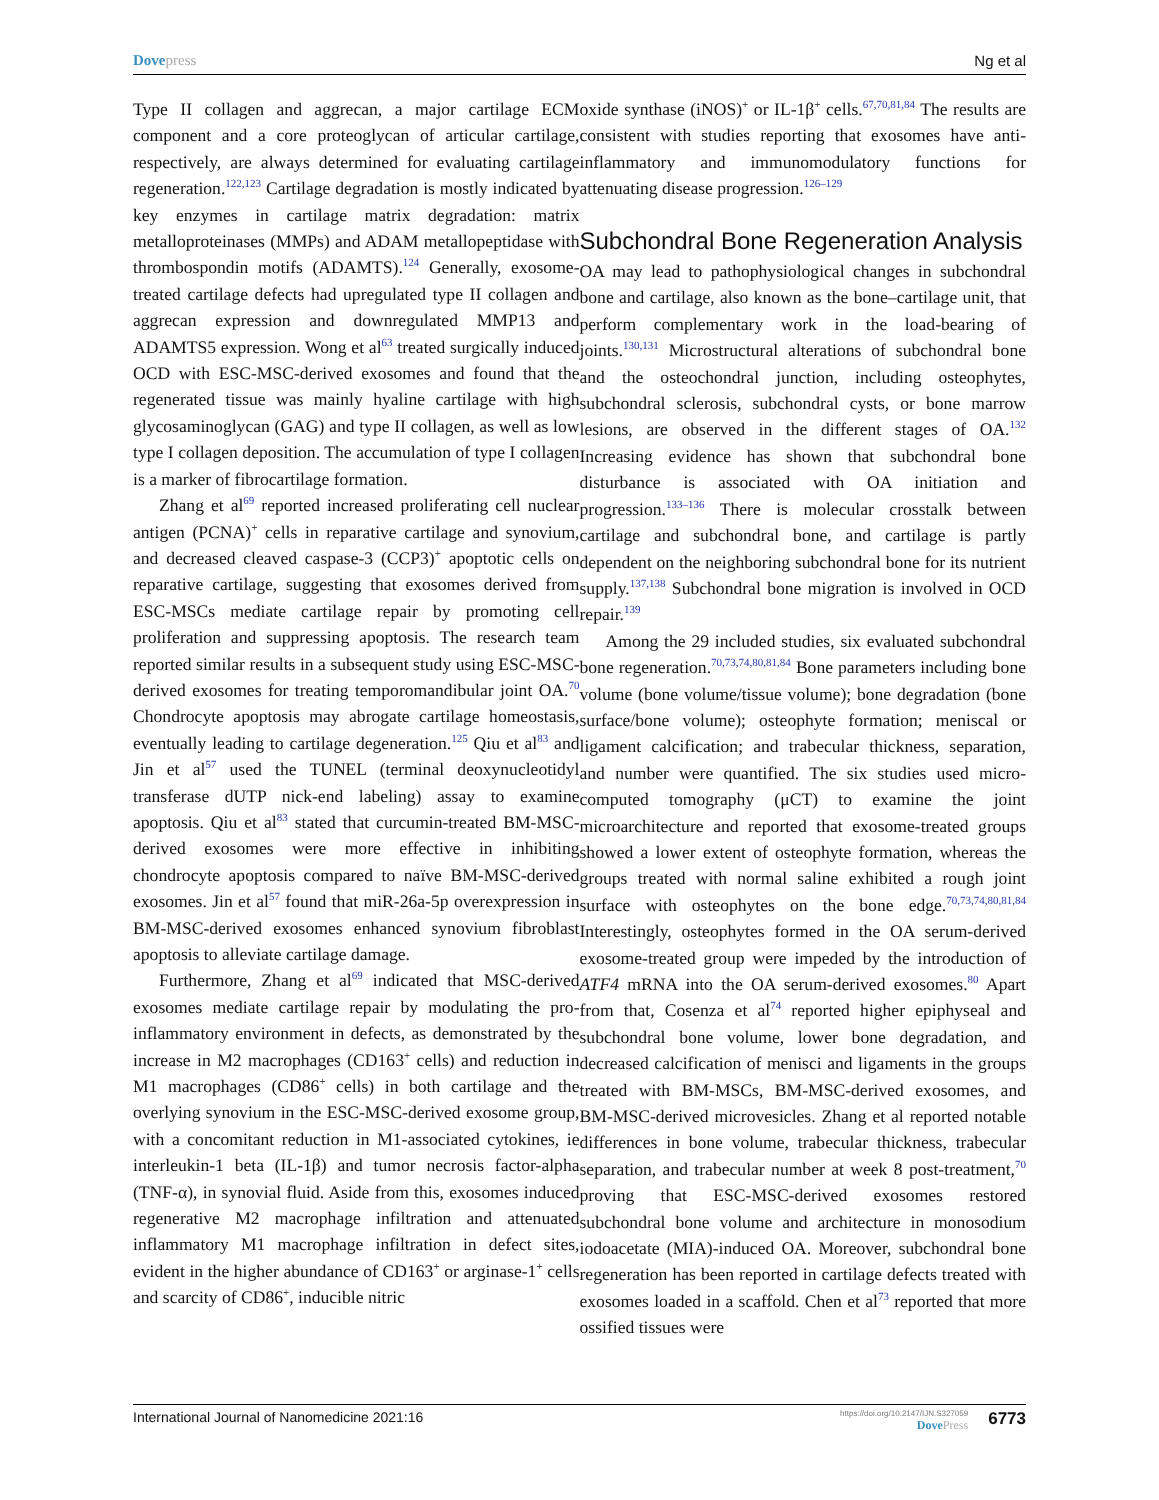Dove press Ng et al
Type II collagen and aggrecan, a major cartilage ECM component and a core proteoglycan of articular cartilage, respectively, are always determined for evaluating cartilage regeneration.<sup>122,123</sup> Cartilage degradation is mostly indicated by key enzymes in cartilage matrix degradation: matrix metalloproteinases (MMPs) and ADAM metallopeptidase with thrombospondin motifs (ADAMTS).<sup>124</sup> Generally, exosome-treated cartilage defects had upregulated type II collagen and aggrecan expression and downregulated MMP13 and ADAMTS5 expression. Wong et al<sup>63</sup> treated surgically induced OCD with ESC-MSC-derived exosomes and found that the regenerated tissue was mainly hyaline cartilage with high glycosaminoglycan (GAG) and type II collagen, as well as low type I collagen deposition. The accumulation of type I collagen is a marker of fibrocartilage formation.
Zhang et al<sup>69</sup> reported increased proliferating cell nuclear antigen (PCNA)<sup>+</sup> cells in reparative cartilage and synovium, and decreased cleaved caspase-3 (CCP3)<sup>+</sup> apoptotic cells on reparative cartilage, suggesting that exosomes derived from ESC-MSCs mediate cartilage repair by promoting cell proliferation and suppressing apoptosis. The research team reported similar results in a subsequent study using ESC-MSC-derived exosomes for treating temporomandibular joint OA.<sup>70</sup> Chondrocyte apoptosis may abrogate cartilage homeostasis, eventually leading to cartilage degeneration.<sup>125</sup> Qiu et al<sup>83</sup> and Jin et al<sup>57</sup> used the TUNEL (terminal deoxynucleotidyl transferase dUTP nick-end labeling) assay to examine apoptosis. Qiu et al<sup>83</sup> stated that curcumin-treated BM-MSC-derived exosomes were more effective in inhibiting chondrocyte apoptosis compared to naïve BM-MSC-derived exosomes. Jin et al<sup>57</sup> found that miR-26a-5p overexpression in BM-MSC-derived exosomes enhanced synovium fibroblast apoptosis to alleviate cartilage damage.
Furthermore, Zhang et al<sup>69</sup> indicated that MSC-derived exosomes mediate cartilage repair by modulating the pro-inflammatory environment in defects, as demonstrated by the increase in M2 macrophages (CD163<sup>+</sup> cells) and reduction in M1 macrophages (CD86<sup>+</sup> cells) in both cartilage and the overlying synovium in the ESC-MSC-derived exosome group, with a concomitant reduction in M1-associated cytokines, ie interleukin-1 beta (IL-1β) and tumor necrosis factor-alpha (TNF-α), in synovial fluid. Aside from this, exosomes induced regenerative M2 macrophage infiltration and attenuated inflammatory M1 macrophage infiltration in defect sites, evident in the higher abundance of CD163<sup>+</sup> or arginase-1<sup>+</sup> cells and scarcity of CD86<sup>+</sup>, inducible nitric
oxide synthase (iNOS)<sup>+</sup> or IL-1β<sup>+</sup> cells.<sup>67,70,81,84</sup> The results are consistent with studies reporting that exosomes have anti-inflammatory and immunomodulatory functions for attenuating disease progression.<sup>126–129</sup>
Subchondral Bone Regeneration Analysis
OA may lead to pathophysiological changes in subchondral bone and cartilage, also known as the bone–cartilage unit, that perform complementary work in the load-bearing of joints.<sup>130,131</sup> Microstructural alterations of subchondral bone and the osteochondral junction, including osteophytes, subchondral sclerosis, subchondral cysts, or bone marrow lesions, are observed in the different stages of OA.<sup>132</sup> Increasing evidence has shown that subchondral bone disturbance is associated with OA initiation and progression.<sup>133–136</sup> There is molecular crosstalk between cartilage and subchondral bone, and cartilage is partly dependent on the neighboring subchondral bone for its nutrient supply.<sup>137,138</sup> Subchondral bone migration is involved in OCD repair.<sup>139</sup>
Among the 29 included studies, six evaluated subchondral bone regeneration.<sup>70,73,74,80,81,84</sup> Bone parameters including bone volume (bone volume/tissue volume); bone degradation (bone surface/bone volume); osteophyte formation; meniscal or ligament calcification; and trabecular thickness, separation, and number were quantified. The six studies used micro-computed tomography (μCT) to examine the joint microarchitecture and reported that exosome-treated groups showed a lower extent of osteophyte formation, whereas the groups treated with normal saline exhibited a rough joint surface with osteophytes on the bone edge.<sup>70,73,74,80,81,84</sup> Interestingly, osteophytes formed in the OA serum-derived exosome-treated group were impeded by the introduction of ATF4 mRNA into the OA serum-derived exosomes.<sup>80</sup> Apart from that, Cosenza et al<sup>74</sup> reported higher epiphyseal and subchondral bone volume, lower bone degradation, and decreased calcification of menisci and ligaments in the groups treated with BM-MSCs, BM-MSC-derived exosomes, and BM-MSC-derived microvesicles. Zhang et al reported notable differences in bone volume, trabecular thickness, trabecular separation, and trabecular number at week 8 post-treatment,<sup>70</sup> proving that ESC-MSC-derived exosomes restored subchondral bone volume and architecture in monosodium iodoacetate (MIA)-induced OA. Moreover, subchondral bone regeneration has been reported in cartilage defects treated with exosomes loaded in a scaffold. Chen et al<sup>73</sup> reported that more ossified tissues were
International Journal of Nanomedicine 2021:16 https://doi.org/10.2147/IJN.S327059
Dove Press 6773